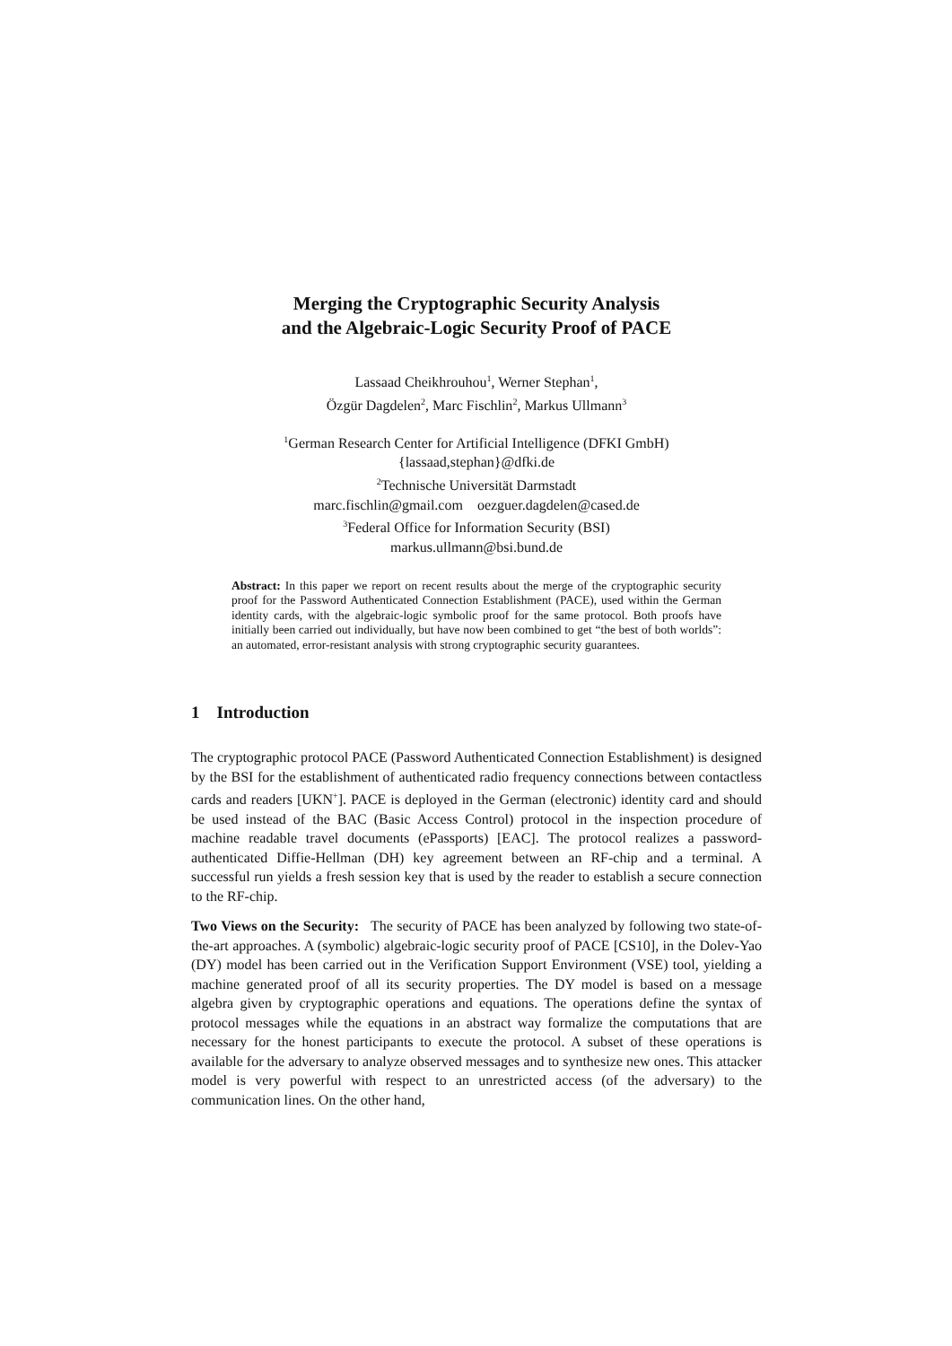Merging the Cryptographic Security Analysis
and the Algebraic-Logic Security Proof of PACE
Lassaad Cheikhrouhou<sup>1</sup>, Werner Stephan<sup>1</sup>,
Özgür Dagdelen<sup>2</sup>, Marc Fischlin<sup>2</sup>, Markus Ullmann<sup>3</sup>
<sup>1</sup> German Research Center for Artificial Intelligence (DFKI GmbH)
{lassaad,stephan}@dfki.de
<sup>2</sup> Technische Universität Darmstadt
marc.fischlin@gmail.com oezguer.dagdelen@cased.de
<sup>3</sup> Federal Office for Information Security (BSI)
markus.ullmann@bsi.bund.de
Abstract: In this paper we report on recent results about the merge of the cryptographic security proof for the Password Authenticated Connection Establishment (PACE), used within the German identity cards, with the algebraic-logic symbolic proof for the same protocol. Both proofs have initially been carried out individually, but have now been combined to get “the best of both worlds”: an automated, error-resistant analysis with strong cryptographic security guarantees.
1 Introduction
The cryptographic protocol PACE (Password Authenticated Connection Establishment) is designed by the BSI for the establishment of authenticated radio frequency connections between contactless cards and readers [UKN<sup>+</sup>]. PACE is deployed in the German (electronic) identity card and should be used instead of the BAC (Basic Access Control) protocol in the inspection procedure of machine readable travel documents (ePassports) [EAC]. The protocol realizes a password-authenticated Diffie-Hellman (DH) key agreement between an RF-chip and a terminal. A successful run yields a fresh session key that is used by the reader to establish a secure connection to the RF-chip.
Two Views on the Security: The security of PACE has been analyzed by following two state-of-the-art approaches. A (symbolic) algebraic-logic security proof of PACE [CS10], in the Dolev-Yao (DY) model has been carried out in the Verification Support Environment (VSE) tool, yielding a machine generated proof of all its security properties. The DY model is based on a message algebra given by cryptographic operations and equations. The operations define the syntax of protocol messages while the equations in an abstract way formalize the computations that are necessary for the honest participants to execute the protocol. A subset of these operations is available for the adversary to analyze observed messages and to synthesize new ones. This attacker model is very powerful with respect to an unrestricted access (of the adversary) to the communication lines. On the other hand,